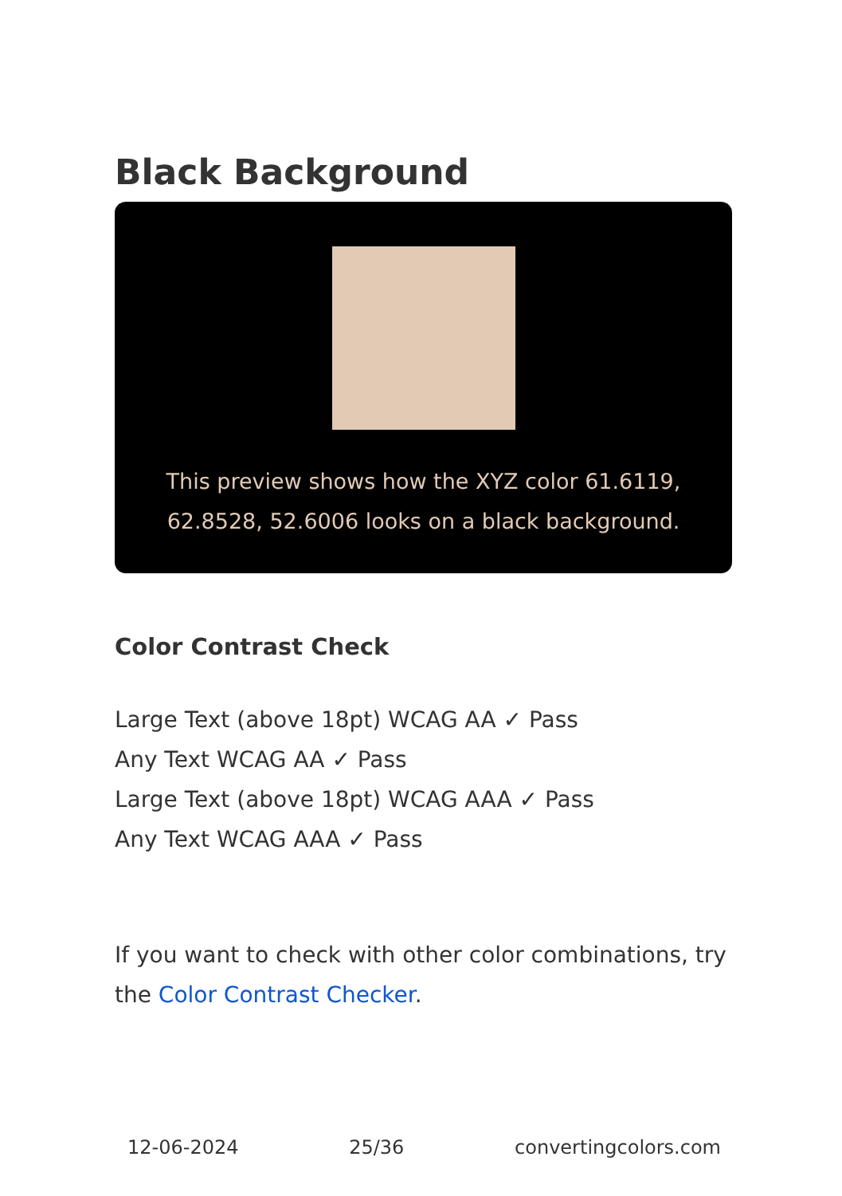Black Background
This preview shows how the XYZ color 61.6119, 62.8528, 52.6006 looks on a black background.
Color Contrast Check
Large Text (above 18pt) WCAG AA ✓ Pass
Any Text WCAG AA ✓ Pass
Large Text (above 18pt) WCAG AAA ✓ Pass
Any Text WCAG AAA ✓ Pass
If you want to check with other color combinations, try the Color Contrast Checker.
12-06-2024 25/36 convertingcolors.com